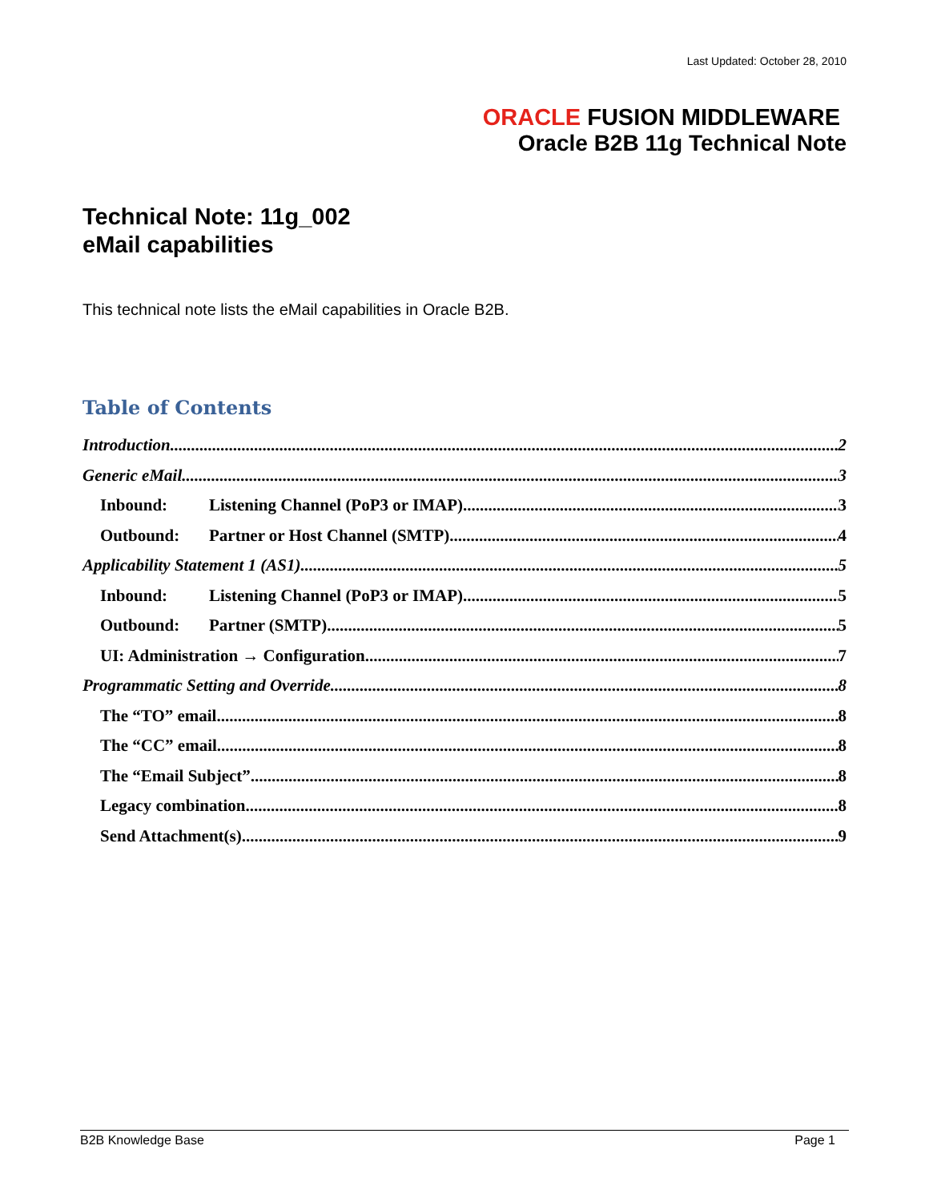Last Updated: October 28, 2010
ORACLE FUSION MIDDLEWARE
Oracle B2B 11g Technical Note
Technical Note: 11g_002
eMail capabilities
This technical note lists the eMail capabilities in Oracle B2B.
Table of Contents
Introduction 2
Generic eMail 3
Inbound: Listening Channel (PoP3 or IMAP) 3
Outbound: Partner or Host Channel (SMTP) 4
Applicability Statement 1 (AS1) 5
Inbound: Listening Channel (PoP3 or IMAP) 5
Outbound: Partner (SMTP) 5
UI: Administration → Configuration 7
Programmatic Setting and Override 8
The “TO” email 8
The “CC” email 8
The “Email Subject” 8
Legacy combination 8
Send Attachment(s) 9
B2B Knowledge Base Page 1